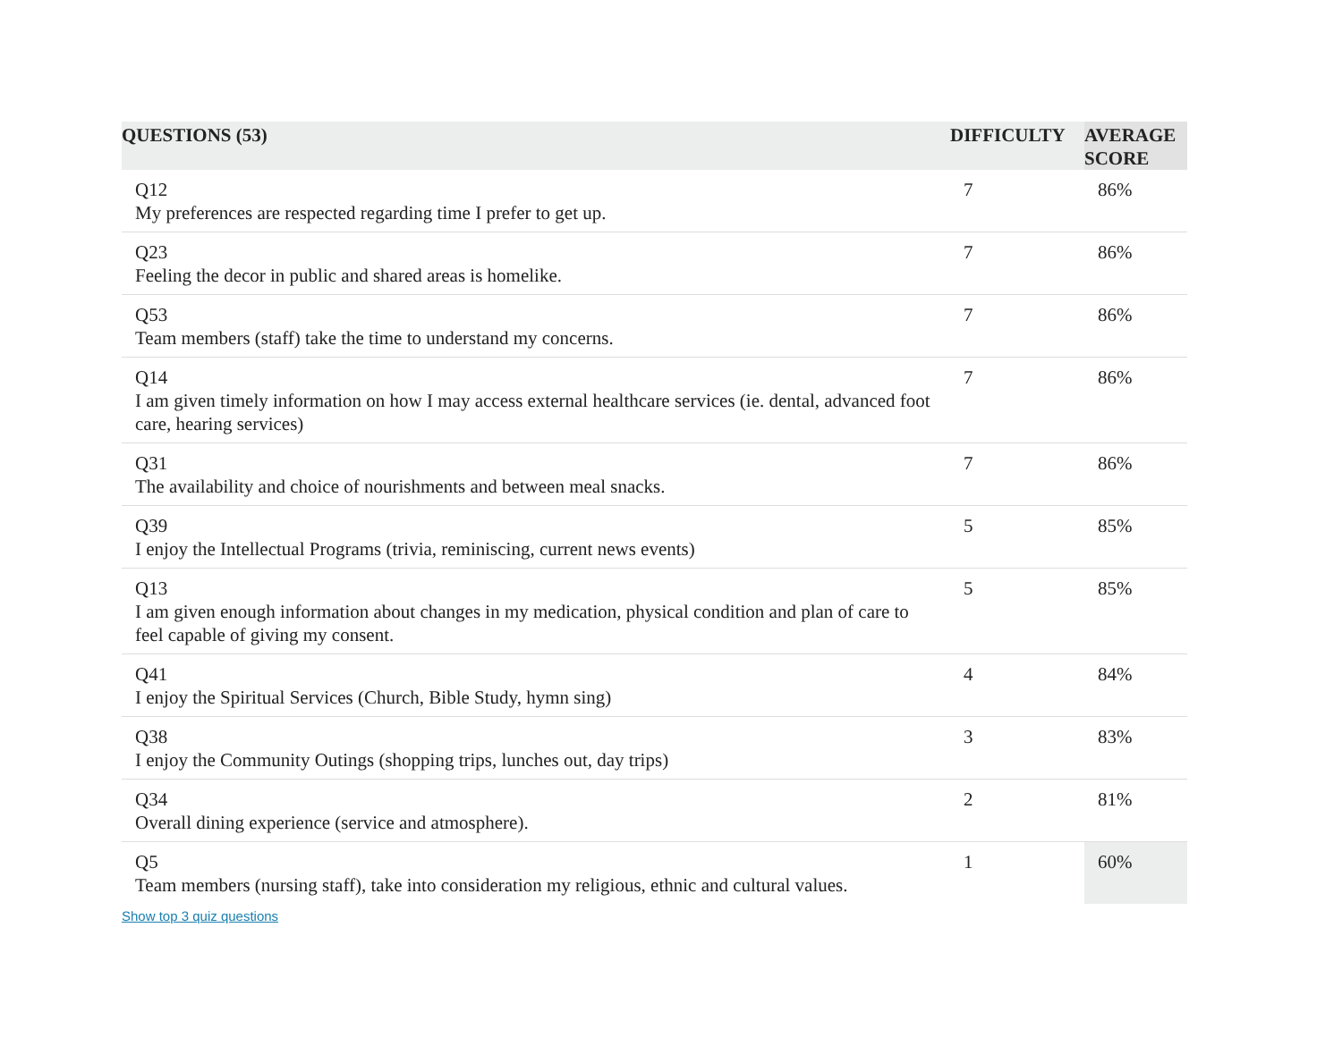| QUESTIONS (53) | DIFFICULTY | AVERAGE SCORE |
| --- | --- | --- |
| Q12 My preferences are respected regarding time I prefer to get up. | 7 | 86% |
| Q23 Feeling the decor in public and shared areas is homelike. | 7 | 86% |
| Q53 Team members (staff) take the time to understand my concerns. | 7 | 86% |
| Q14 I am given timely information on how I may access external healthcare services (ie. dental, advanced foot care, hearing services) | 7 | 86% |
| Q31 The availability and choice of nourishments and between meal snacks. | 7 | 86% |
| Q39 I enjoy the Intellectual Programs (trivia, reminiscing, current news events) | 5 | 85% |
| Q13 I am given enough information about changes in my medication, physical condition and plan of care to feel capable of giving my consent. | 5 | 85% |
| Q41 I enjoy the Spiritual Services (Church, Bible Study, hymn sing) | 4 | 84% |
| Q38 I enjoy the Community Outings (shopping trips, lunches out, day trips) | 3 | 83% |
| Q34 Overall dining experience (service and atmosphere). | 2 | 81% |
| Q5 Team members (nursing staff), take into consideration my religious, ethnic and cultural values. | 1 | 60% |
Show top 3 quiz questions